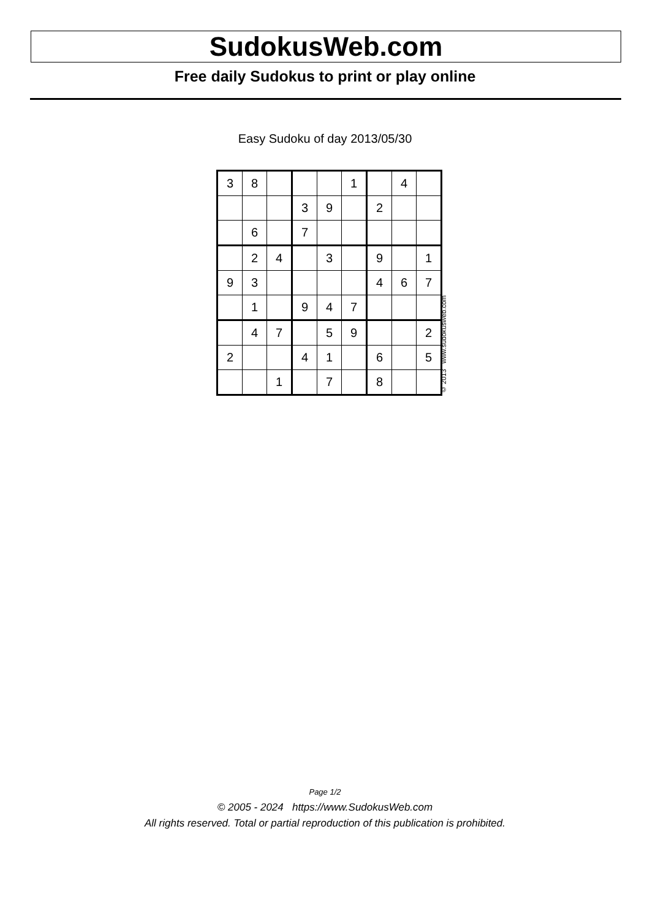SudokusWeb.com
Free daily Sudokus to print or play online
Easy Sudoku of day 2013/05/30
| 3 | 8 | | | | 1 | | 4 | |
| | | | 3 | 9 | | 2 | | |
| | 6 | | 7 | | | | | |
| | 2 | 4 | | 3 | | 9 | | 1 |
| 9 | 3 | | | | | 4 | 6 | 7 |
| | 1 | | 9 | 4 | 7 | | | |
| | 4 | 7 | | 5 | 9 | | | 2 |
| 2 | | | 4 | 1 | | 6 | | 5 |
| | | 1 | | 7 | | 8 | | |
© 2013 www.sudokusweb.com
Page 1/2
© 2005 - 2024 https://www.SudokusWeb.com
All rights reserved. Total or partial reproduction of this publication is prohibited.